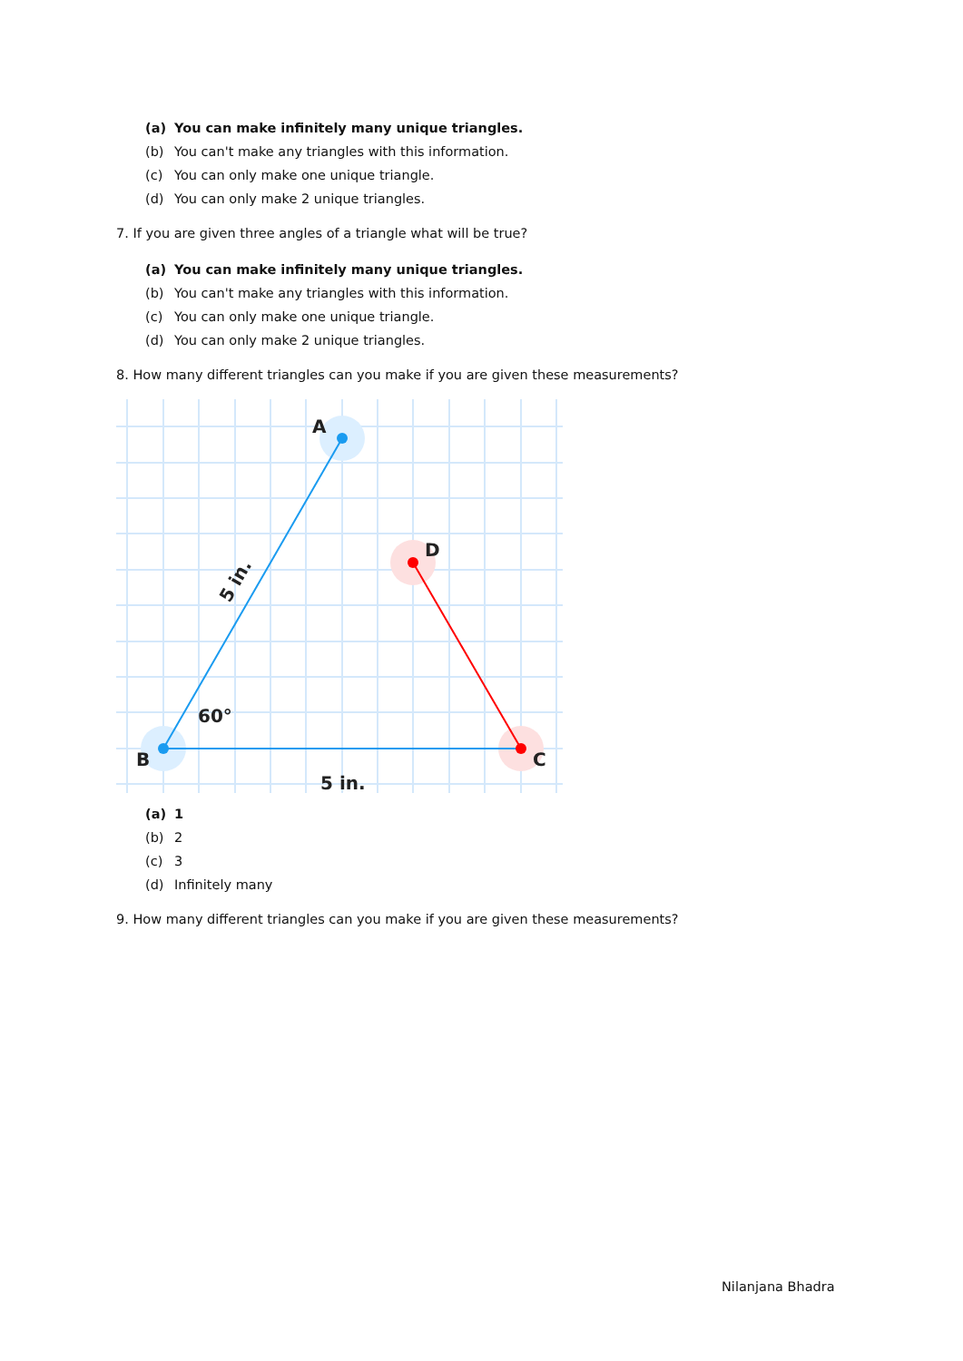(a) You can make infinitely many unique triangles.
(b) You can't make any triangles with this information.
(c) You can only make one unique triangle.
(d) You can only make 2 unique triangles.
7. If you are given three angles of a triangle what will be true?
(a) You can make infinitely many unique triangles.
(b) You can't make any triangles with this information.
(c) You can only make one unique triangle.
(d) You can only make 2 unique triangles.
8. How many different triangles can you make if you are given these measurements?
A
D
B
C
60°
5 in.
5 in.
(a) 1
(b) 2
(c) 3
(d) Infinitely many
9. How many different triangles can you make if you are given these measurements?
Nilanjana Bhadra